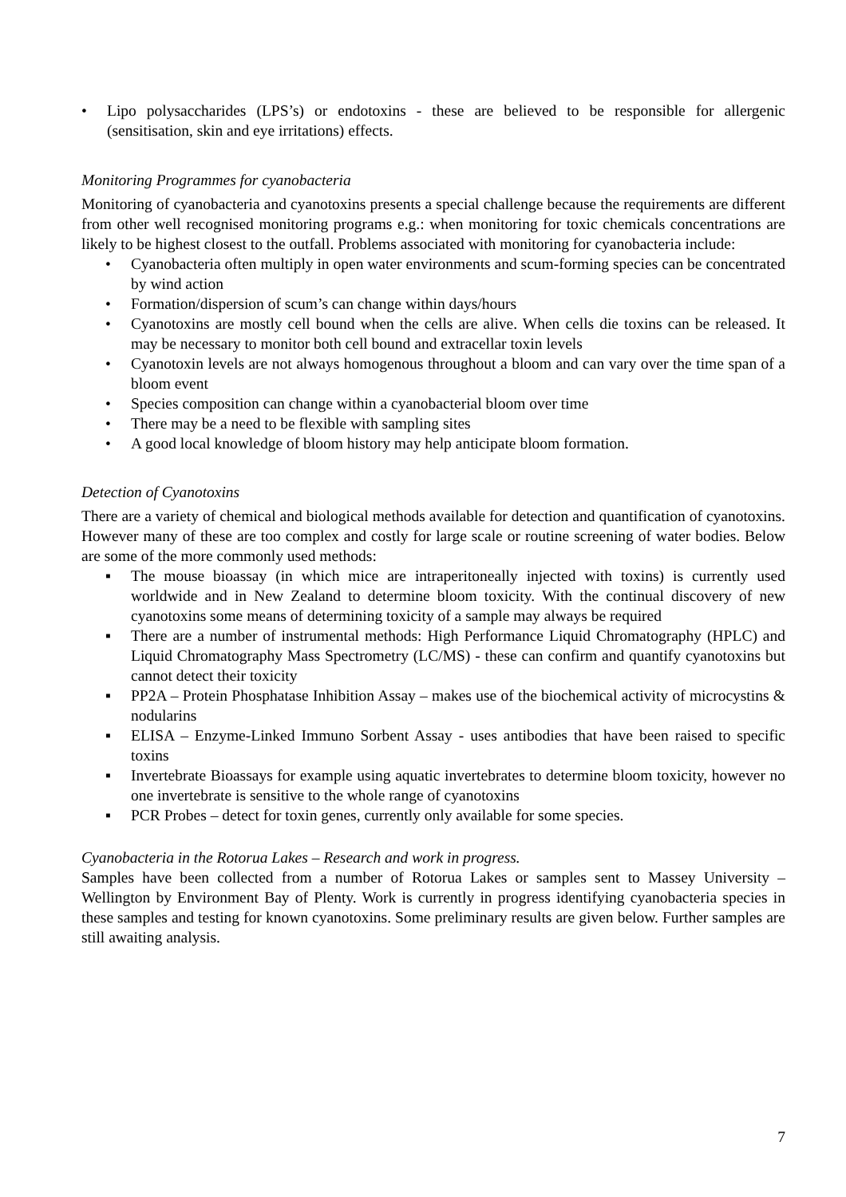• Lipo polysaccharides (LPS’s) or endotoxins - these are believed to be responsible for allergenic (sensitisation, skin and eye irritations) effects.
Monitoring Programmes for cyanobacteria
Monitoring of cyanobacteria and cyanotoxins presents a special challenge because the requirements are different from other well recognised monitoring programs e.g.: when monitoring for toxic chemicals concentrations are likely to be highest closest to the outfall. Problems associated with monitoring for cyanobacteria include:
• Cyanobacteria often multiply in open water environments and scum-forming species can be concentrated by wind action
• Formation/dispersion of scum’s can change within days/hours
• Cyanotoxins are mostly cell bound when the cells are alive. When cells die toxins can be released. It may be necessary to monitor both cell bound and extracellar toxin levels
• Cyanotoxin levels are not always homogenous throughout a bloom and can vary over the time span of a bloom event
• Species composition can change within a cyanobacterial bloom over time
• There may be a need to be flexible with sampling sites
• A good local knowledge of bloom history may help anticipate bloom formation.
Detection of Cyanotoxins
There are a variety of chemical and biological methods available for detection and quantification of cyanotoxins. However many of these are too complex and costly for large scale or routine screening of water bodies. Below are some of the more commonly used methods:
▪ The mouse bioassay (in which mice are intraperitoneally injected with toxins) is currently used worldwide and in New Zealand to determine bloom toxicity. With the continual discovery of new cyanotoxins some means of determining toxicity of a sample may always be required
▪ There are a number of instrumental methods: High Performance Liquid Chromatography (HPLC) and Liquid Chromatography Mass Spectrometry (LC/MS) - these can confirm and quantify cyanotoxins but cannot detect their toxicity
▪ PP2A – Protein Phosphatase Inhibition Assay – makes use of the biochemical activity of microcystins & nodularins
▪ ELISA – Enzyme-Linked Immuno Sorbent Assay - uses antibodies that have been raised to specific toxins
▪ Invertebrate Bioassays for example using aquatic invertebrates to determine bloom toxicity, however no one invertebrate is sensitive to the whole range of cyanotoxins
▪ PCR Probes – detect for toxin genes, currently only available for some species.
Cyanobacteria in the Rotorua Lakes – Research and work in progress.
Samples have been collected from a number of Rotorua Lakes or samples sent to Massey University – Wellington by Environment Bay of Plenty. Work is currently in progress identifying cyanobacteria species in these samples and testing for known cyanotoxins. Some preliminary results are given below. Further samples are still awaiting analysis.
7